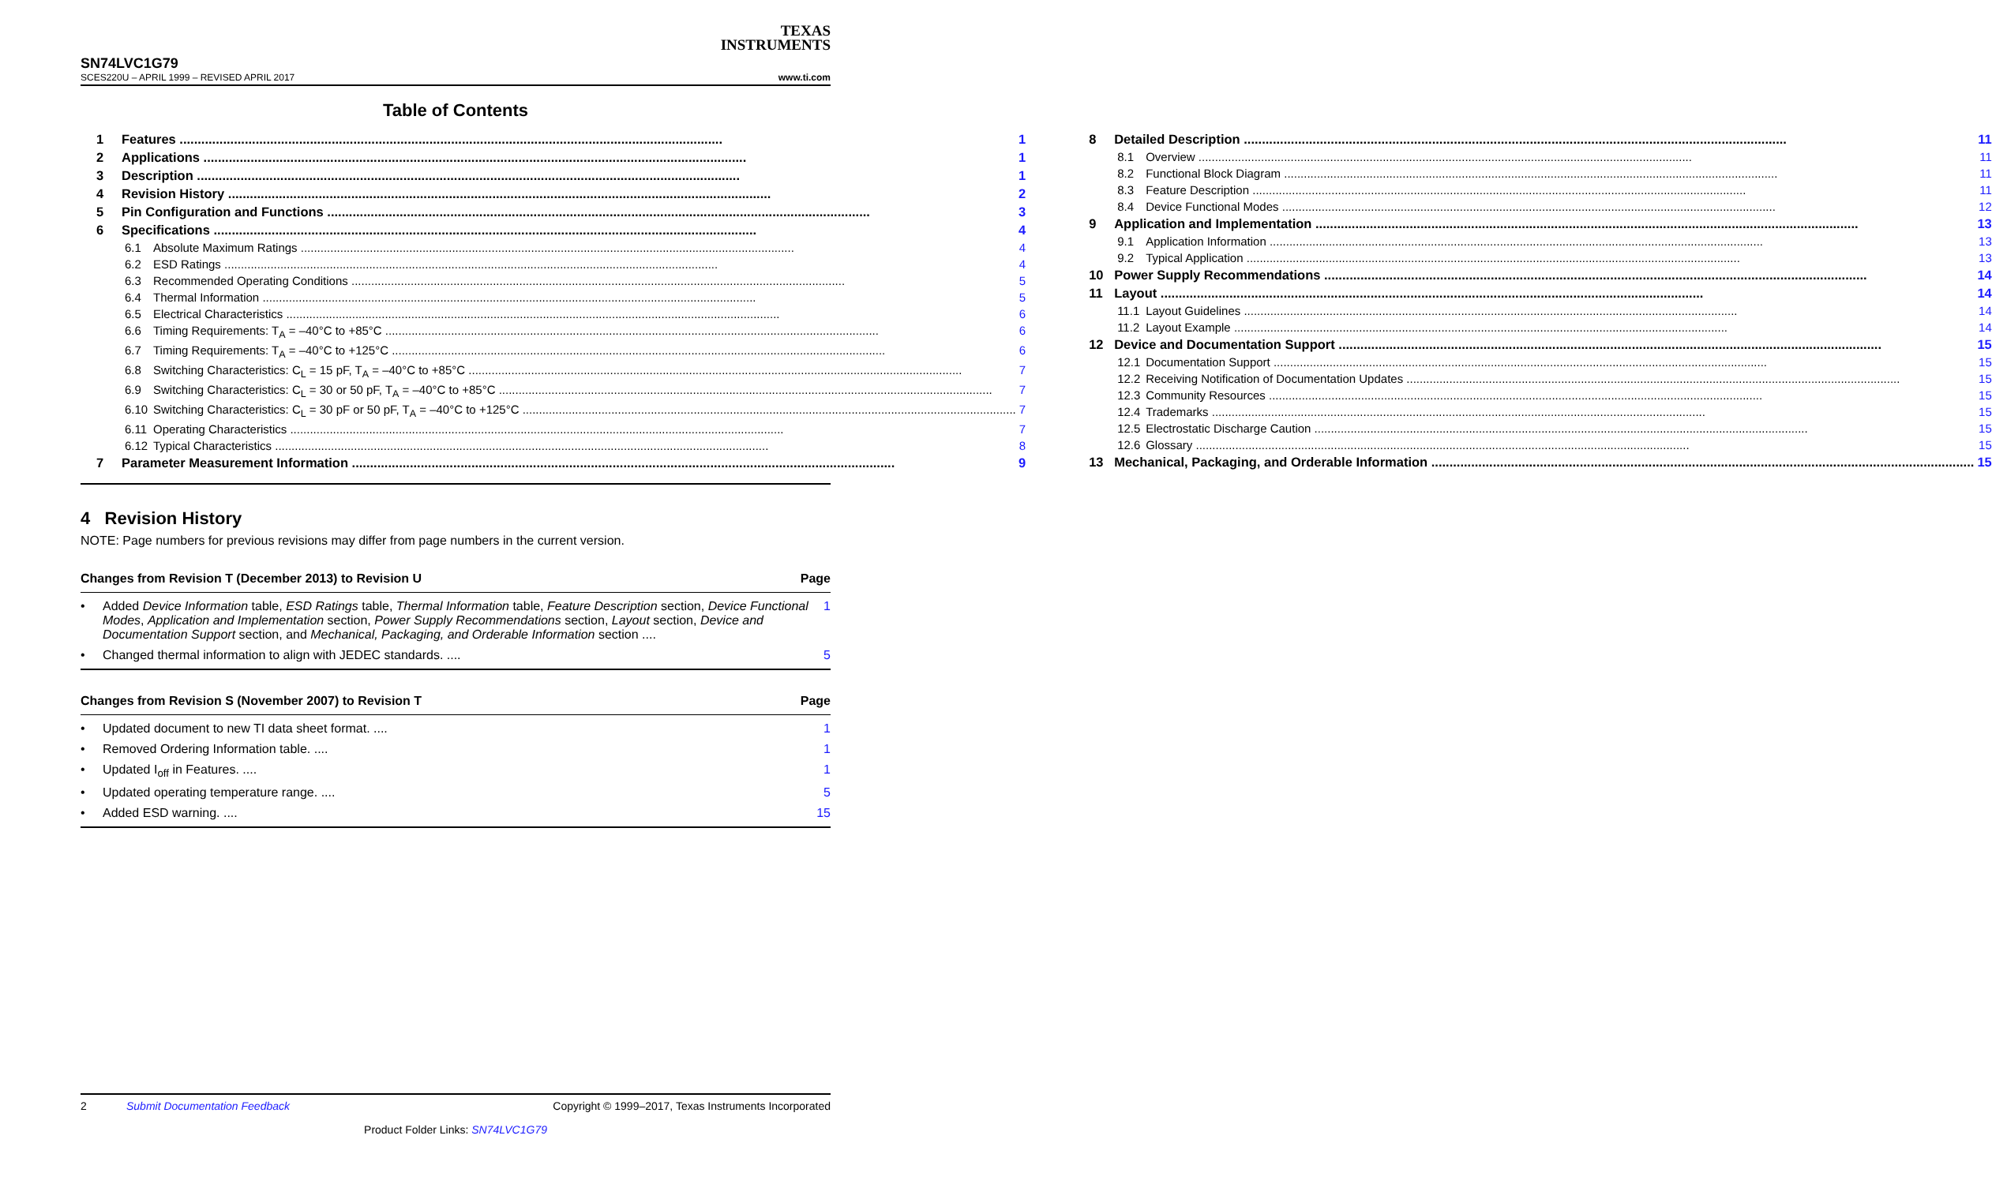TEXAS
INSTRUMENTS
SN74LVC1G79
SCES220U – APRIL 1999 – REVISED APRIL 2017 www.ti.com
Table of Contents
1 Features 1
2 Applications 1
3 Description 1
4 Revision History 2
5 Pin Configuration and Functions 3
6 Specifications 4
6.1 Absolute Maximum Ratings 4
6.2 ESD Ratings 4
6.3 Recommended Operating Conditions 5
6.4 Thermal Information 5
6.5 Electrical Characteristics 6
6.6 Timing Requirements: T<sub>A</sub> = –40°C to +85°C 6
6.7 Timing Requirements: T<sub>A</sub> = –40°C to +125°C 6
6.8 Switching Characteristics: C<sub>L</sub> = 15 pF, T<sub>A</sub> = –40°C to +85°C 7
6.9 Switching Characteristics: C<sub>L</sub> = 30 or 50 pF, T<sub>A</sub> = –40°C to +85°C 7
6.10 Switching Characteristics: C<sub>L</sub> = 30 pF or 50 pF, T<sub>A</sub> = –40°C to +125°C 7
6.11 Operating Characteristics 7
6.12 Typical Characteristics 8
7 Parameter Measurement Information 9
8 Detailed Description 11
8.1 Overview 11
8.2 Functional Block Diagram 11
8.3 Feature Description 11
8.4 Device Functional Modes 12
9 Application and Implementation 13
9.1 Application Information 13
9.2 Typical Application 13
10 Power Supply Recommendations 14
11 Layout 14
11.1 Layout Guidelines 14
11.2 Layout Example 14
12 Device and Documentation Support 15
12.1 Documentation Support 15
12.2 Receiving Notification of Documentation Updates 15
12.3 Community Resources 15
12.4 Trademarks 15
12.5 Electrostatic Discharge Caution 15
12.6 Glossary 15
13 Mechanical, Packaging, and Orderable Information 15
4 Revision History
NOTE: Page numbers for previous revisions may differ from page numbers in the current version.
Changes from Revision T (December 2013) to Revision U Page
• Added Device Information table, ESD Ratings table, Thermal Information table, Feature Description section, Device Functional Modes, Application and Implementation section, Power Supply Recommendations section, Layout section, Device and Documentation Support section, and Mechanical, Packaging, and Orderable Information section .... 1
• Changed thermal information to align with JEDEC standards. .... 5
Changes from Revision S (November 2007) to Revision T Page
• Updated document to new TI data sheet format. .... 1
• Removed Ordering Information table. .... 1
• Updated I<sub>off</sub> in Features. .... 1
• Updated operating temperature range. .... 5
• Added ESD warning. .... 15
2 Submit Documentation Feedback Copyright © 1999–2017, Texas Instruments Incorporated
Product Folder Links: SN74LVC1G79